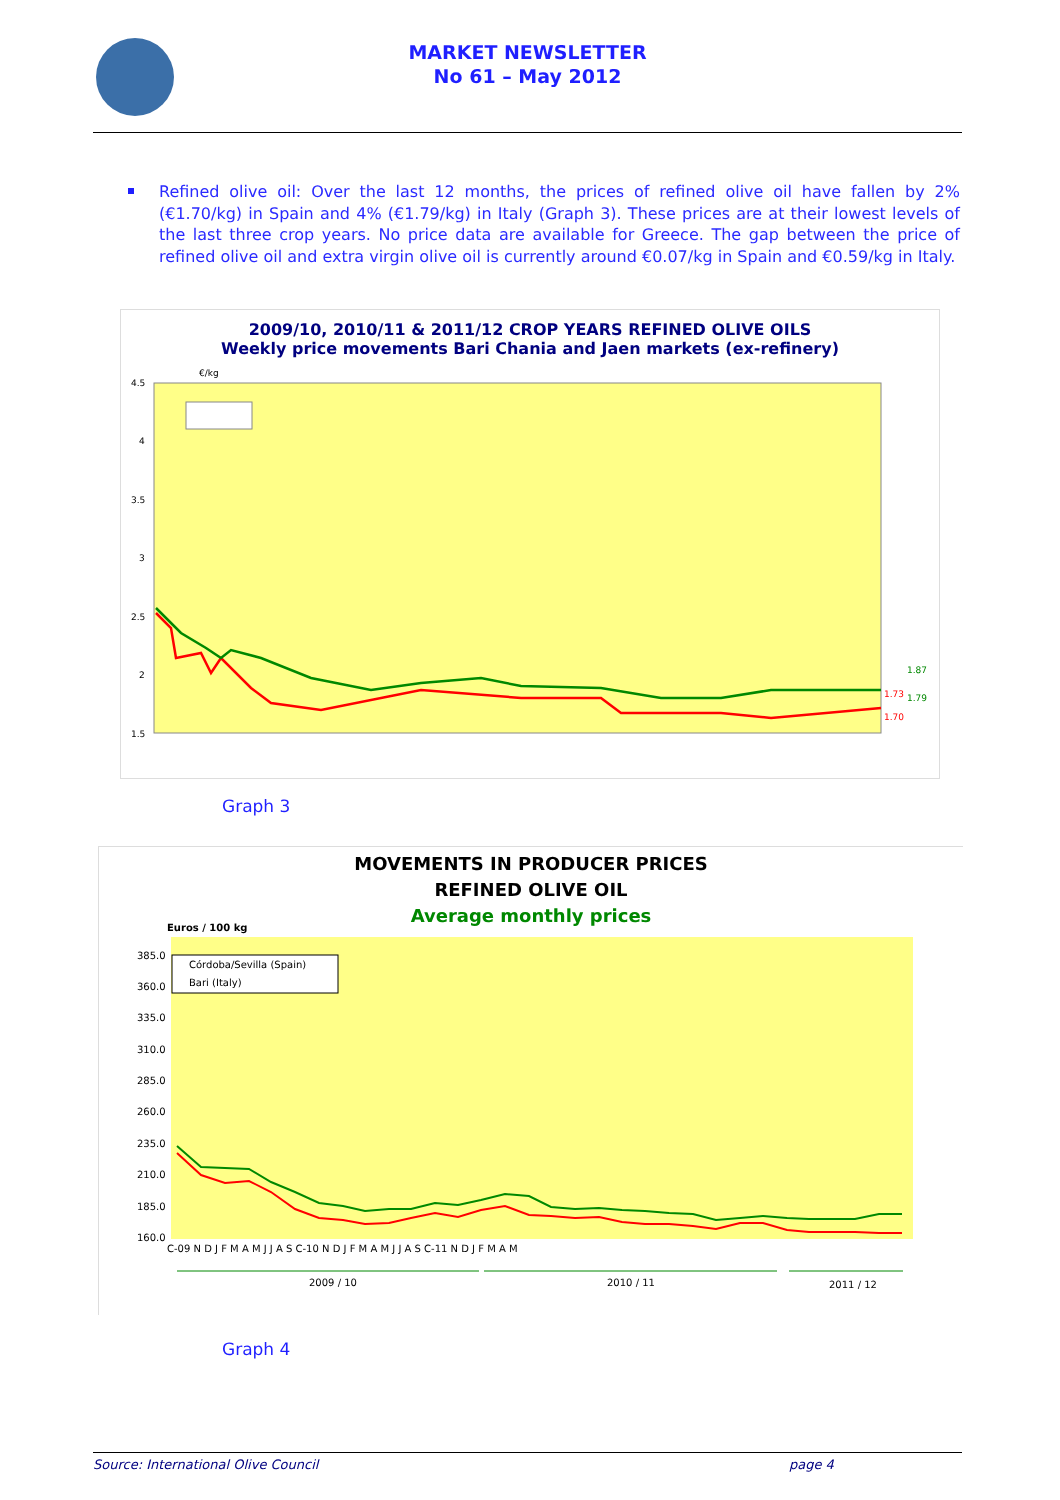MARKET NEWSLETTER
No 61 – May 2012
Refined olive oil: Over the last 12 months, the prices of refined olive oil have fallen by 2% (€1.70/kg) in Spain and 4% (€1.79/kg) in Italy (Graph 3). These prices are at their lowest levels of the last three crop years. No price data are available for Greece. The gap between the price of refined olive oil and extra virgin olive oil is currently around €0.07/kg in Spain and €0.59/kg in Italy.
2009/10, 2010/11 & 2011/12 CROP YEARS REFINED OLIVE OILS
Weekly price movements Bari Chania and Jaen markets (ex-refinery)
€/kg
4.5
4
3.5
3
2.5
2
1.5
1.87
1.73
1.79
1.70
Graph 3
MOVEMENTS IN PRODUCER PRICES
REFINED OLIVE OIL
Average monthly prices
Euros / 100 kg
Córdoba/Sevilla (Spain)
Bari (Italy)
385.0
360.0
335.0
310.0
285.0
260.0
235.0
210.0
185.0
160.0
C-09 N D J F M A M J J A S C-10 N D J F M A M J J A S C-11 N D J F M A M
2009 / 10
2010 / 11
2011 / 12
Graph 4
Source: International Olive Council page 4